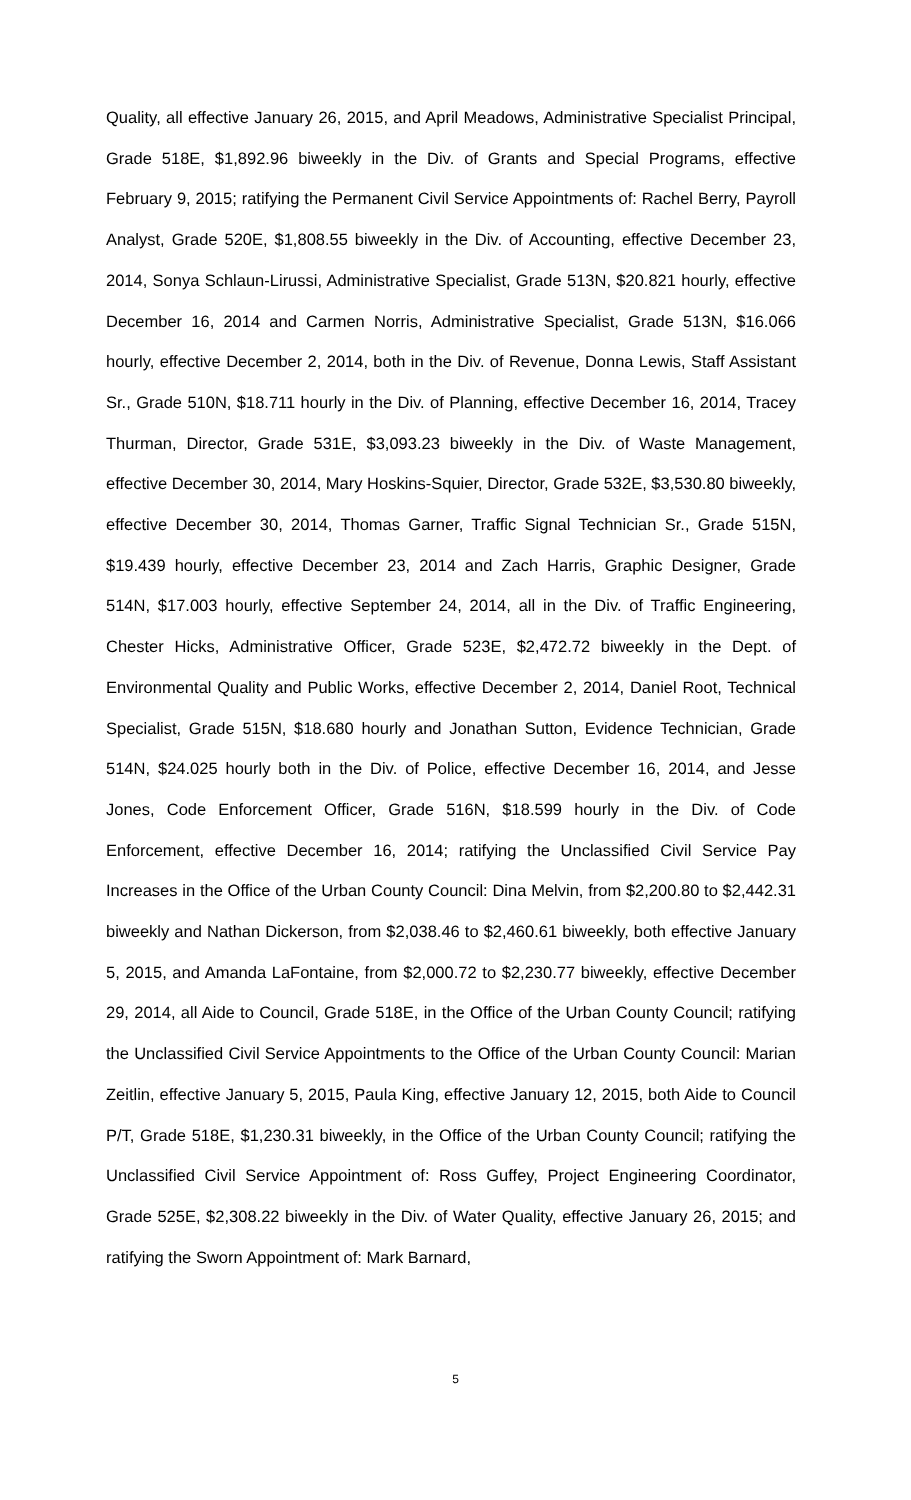Quality, all effective January 26, 2015, and April Meadows, Administrative Specialist Principal, Grade 518E, $1,892.96 biweekly in the Div. of Grants and Special Programs, effective February 9, 2015; ratifying the Permanent Civil Service Appointments of: Rachel Berry, Payroll Analyst, Grade 520E, $1,808.55 biweekly in the Div. of Accounting, effective December 23, 2014, Sonya Schlaun-Lirussi, Administrative Specialist, Grade 513N, $20.821 hourly, effective December 16, 2014 and Carmen Norris, Administrative Specialist, Grade 513N, $16.066 hourly, effective December 2, 2014, both in the Div. of Revenue, Donna Lewis, Staff Assistant Sr., Grade 510N, $18.711 hourly in the Div. of Planning, effective December 16, 2014, Tracey Thurman, Director, Grade 531E, $3,093.23 biweekly in the Div. of Waste Management, effective December 30, 2014, Mary Hoskins-Squier, Director, Grade 532E, $3,530.80 biweekly, effective December 30, 2014, Thomas Garner, Traffic Signal Technician Sr., Grade 515N, $19.439 hourly, effective December 23, 2014 and Zach Harris, Graphic Designer, Grade 514N, $17.003 hourly, effective September 24, 2014, all in the Div. of Traffic Engineering, Chester Hicks, Administrative Officer, Grade 523E, $2,472.72 biweekly in the Dept. of Environmental Quality and Public Works, effective December 2, 2014, Daniel Root, Technical Specialist, Grade 515N, $18.680 hourly and Jonathan Sutton, Evidence Technician, Grade 514N, $24.025 hourly both in the Div. of Police, effective December 16, 2014, and Jesse Jones, Code Enforcement Officer, Grade 516N, $18.599 hourly in the Div. of Code Enforcement, effective December 16, 2014; ratifying the Unclassified Civil Service Pay Increases in the Office of the Urban County Council: Dina Melvin, from $2,200.80 to $2,442.31 biweekly and Nathan Dickerson, from $2,038.46 to $2,460.61 biweekly, both effective January 5, 2015, and Amanda LaFontaine, from $2,000.72 to $2,230.77 biweekly, effective December 29, 2014, all Aide to Council, Grade 518E, in the Office of the Urban County Council; ratifying the Unclassified Civil Service Appointments to the Office of the Urban County Council: Marian Zeitlin, effective January 5, 2015, Paula King, effective January 12, 2015, both Aide to Council P/T, Grade 518E, $1,230.31 biweekly, in the Office of the Urban County Council; ratifying the Unclassified Civil Service Appointment of: Ross Guffey, Project Engineering Coordinator, Grade 525E, $2,308.22 biweekly in the Div. of Water Quality, effective January 26, 2015; and ratifying the Sworn Appointment of: Mark Barnard,
5